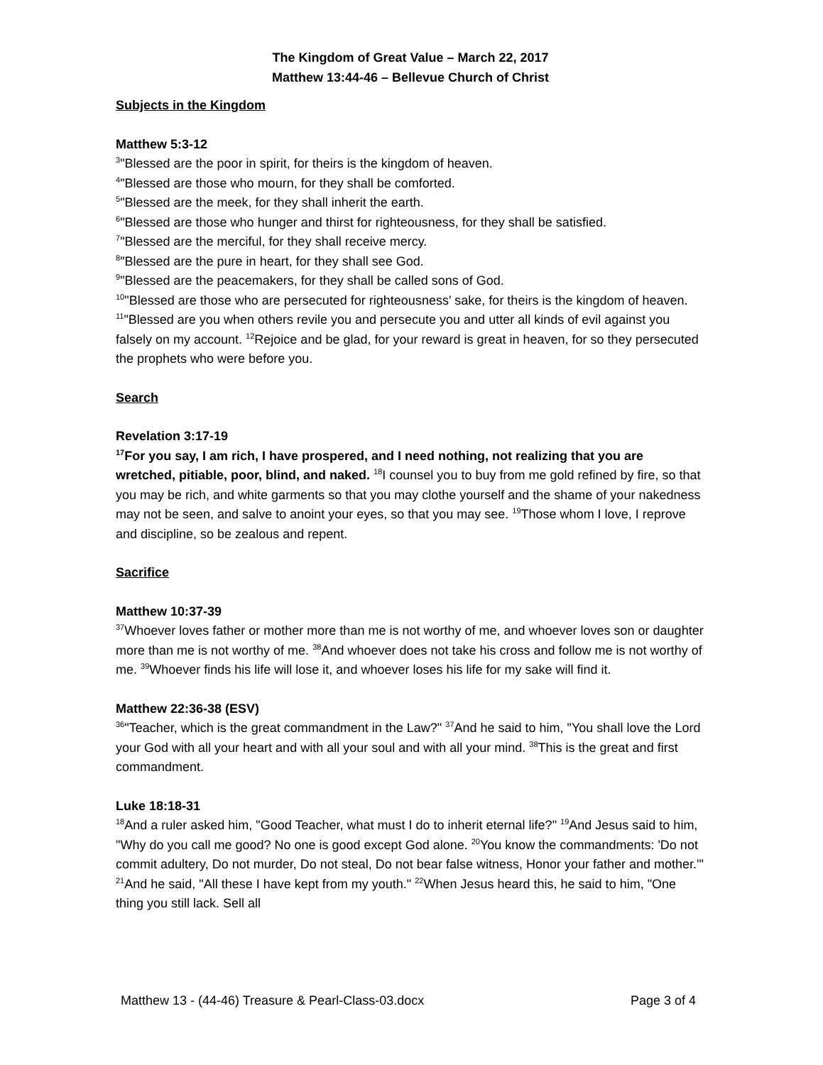The Kingdom of Great Value – March 22, 2017
Matthew 13:44-46 – Bellevue Church of Christ
Subjects in the Kingdom
Matthew 5:3-12
<sup>3</sup> "Blessed are the poor in spirit, for theirs is the kingdom of heaven.
<sup>4</sup> "Blessed are those who mourn, for they shall be comforted.
<sup>5</sup> "Blessed are the meek, for they shall inherit the earth.
<sup>6</sup> "Blessed are those who hunger and thirst for righteousness, for they shall be satisfied.
<sup>7</sup> "Blessed are the merciful, for they shall receive mercy.
<sup>8</sup> "Blessed are the pure in heart, for they shall see God.
<sup>9</sup> "Blessed are the peacemakers, for they shall be called sons of God.
<sup>10</sup> "Blessed are those who are persecuted for righteousness' sake, for theirs is the kingdom of heaven.
<sup>11</sup> "Blessed are you when others revile you and persecute you and utter all kinds of evil against you falsely on my account. <sup>12</sup>Rejoice and be glad, for your reward is great in heaven, for so they persecuted the prophets who were before you.
Search
Revelation 3:17-19
<sup>17</sup> For you say, I am rich, I have prospered, and I need nothing, not realizing that you are wretched, pitiable, poor, blind, and naked. <sup>18</sup>I counsel you to buy from me gold refined by fire, so that you may be rich, and white garments so that you may clothe yourself and the shame of your nakedness may not be seen, and salve to anoint your eyes, so that you may see. <sup>19</sup>Those whom I love, I reprove and discipline, so be zealous and repent.
Sacrifice
Matthew 10:37-39
<sup>37</sup> Whoever loves father or mother more than me is not worthy of me, and whoever loves son or daughter more than me is not worthy of me. <sup>38</sup>And whoever does not take his cross and follow me is not worthy of me. <sup>39</sup>Whoever finds his life will lose it, and whoever loses his life for my sake will find it.
Matthew 22:36-38 (ESV)
<sup>36</sup> "Teacher, which is the great commandment in the Law?" <sup>37</sup>And he said to him, "You shall love the Lord your God with all your heart and with all your soul and with all your mind. <sup>38</sup>This is the great and first commandment.
Luke 18:18-31
<sup>18</sup> And a ruler asked him, "Good Teacher, what must I do to inherit eternal life?" <sup>19</sup>And Jesus said to him, "Why do you call me good? No one is good except God alone. <sup>20</sup>You know the commandments: 'Do not commit adultery, Do not murder, Do not steal, Do not bear false witness, Honor your father and mother.'" <sup>21</sup>And he said, "All these I have kept from my youth." <sup>22</sup>When Jesus heard this, he said to him, "One thing you still lack. Sell all
Matthew 13 - (44-46) Treasure & Pearl-Class-03.docx Page 3 of 4